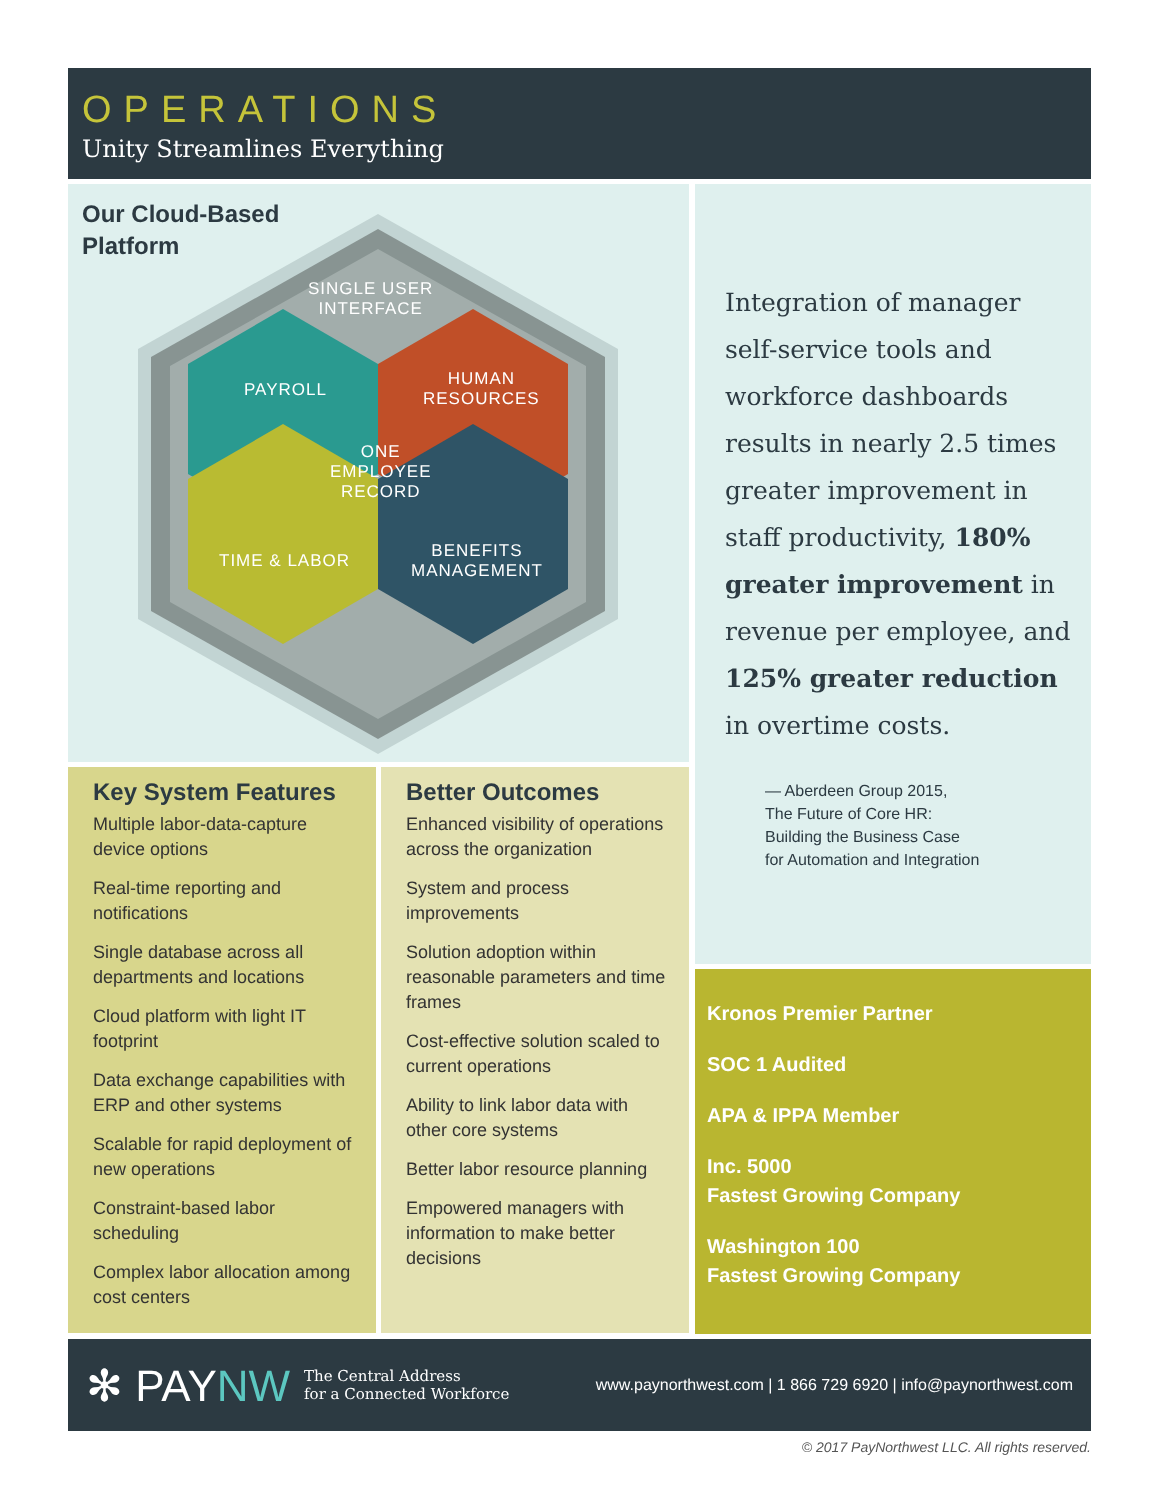OPERATIONS
Unity Streamlines Everything
Our Cloud-Based
Platform
SINGLE USER
INTERFACE
PAYROLL
HUMAN
RESOURCES
ONE
EMPLOYEE
RECORD
TIME & LABOR
BENEFITS
MANAGEMENT
Key System Features
Multiple labor-data-capture device options
Real-time reporting and notifications
Single database across all departments and locations
Cloud platform with light IT footprint
Data exchange capabilities with ERP and other systems
Scalable for rapid deployment of new operations
Constraint-based labor scheduling
Complex labor allocation among cost centers
Better Outcomes
Enhanced visibility of operations across the organization
System and process improvements
Solution adoption within reasonable parameters and time frames
Cost-effective solution scaled to current operations
Ability to link labor data with other core systems
Better labor resource planning
Empowered managers with information to make better decisions
Integration of manager self-service tools and workforce dashboards results in nearly 2.5 times greater improvement in staff productivity, 180% greater improvement in revenue per employee, and 125% greater reduction in overtime costs.
— Aberdeen Group 2015,
The Future of Core HR:
Building the Business Case
for Automation and Integration
Kronos Premier Partner
SOC 1 Audited
APA & IPPA Member
Inc. 5000
Fastest Growing Company
Washington 100
Fastest Growing Company
✻ PAYNW The Central Address
for a Connected Workforce www.paynorthwest.com | 1 866 729 6920 | info@paynorthwest.com
© 2017 PayNorthwest LLC. All rights reserved.